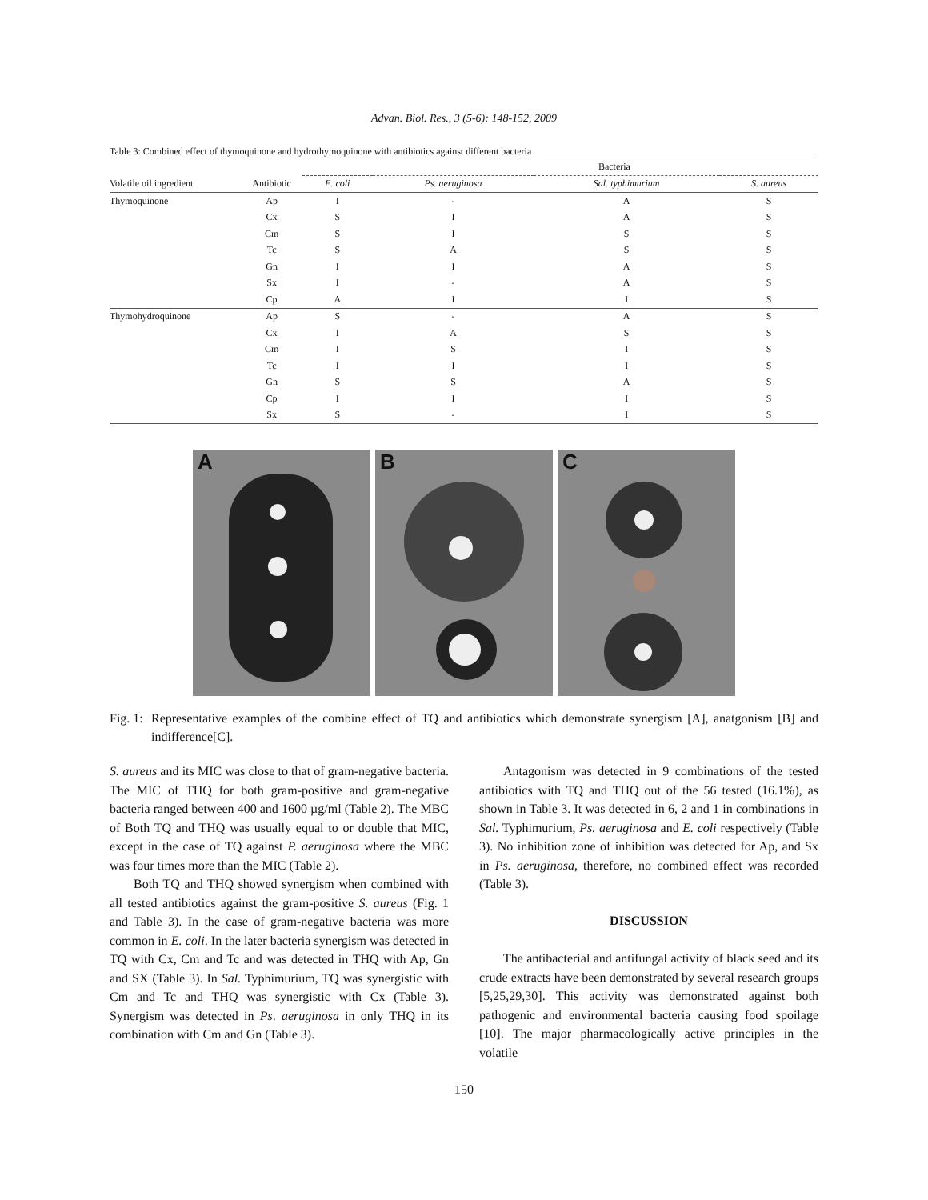Advan. Biol. Res., 3 (5-6): 148-152, 2009
Table 3: Combined effect of thymoquinone and hydrothymoquinone with antibiotics against different bacteria
| | | Bacteria | | | |
| --- | --- | --- | --- | --- | --- |
| Volatile oil ingredient | Antibiotic | E. coli | Ps. aeruginosa | Sal. typhimurium | S. aureus |
| Thymoquinone | Ap | I | - | A | S |
| | Cx | S | I | A | S |
| | Cm | S | I | S | S |
| | Tc | S | A | S | S |
| | Gn | I | I | A | S |
| | Sx | I | - | A | S |
| | Cp | A | I | I | S |
| Thymohydroquinone | Ap | S | - | A | S |
| | Cx | I | A | S | S |
| | Cm | I | S | I | S |
| | Tc | I | I | I | S |
| | Gn | S | S | A | S |
| | Cp | I | I | I | S |
| | Sx | S | - | I | S |
A
B
C
Fig. 1:
Representative examples of the combine effect of TQ and antibiotics which demonstrate synergism [A], anatgonism [B] and indifference[C].
S. aureus and its MIC was close to that of gram-negative bacteria. The MIC of THQ for both gram-positive and gram-negative bacteria ranged between 400 and 1600 µg/ml (Table 2). The MBC of Both TQ and THQ was usually equal to or double that MIC, except in the case of TQ against P. aeruginosa where the MBC was four times more than the MIC (Table 2).
Both TQ and THQ showed synergism when combined with all tested antibiotics against the gram-positive S. aureus (Fig. 1 and Table 3). In the case of gram-negative bacteria was more common in E. coli. In the later bacteria synergism was detected in TQ with Cx, Cm and Tc and was detected in THQ with Ap, Gn and SX (Table 3). In Sal. Typhimurium, TQ was synergistic with Cm and Tc and THQ was synergistic with Cx (Table 3). Synergism was detected in Ps. aeruginosa in only THQ in its combination with Cm and Gn (Table 3).
Antagonism was detected in 9 combinations of the tested antibiotics with TQ and THQ out of the 56 tested (16.1%), as shown in Table 3. It was detected in 6, 2 and 1 in combinations in Sal. Typhimurium, Ps. aeruginosa and E. coli respectively (Table 3). No inhibition zone of inhibition was detected for Ap, and Sx in Ps. aeruginosa, therefore, no combined effect was recorded (Table 3).
DISCUSSION
The antibacterial and antifungal activity of black seed and its crude extracts have been demonstrated by several research groups [5,25,29,30]. This activity was demonstrated against both pathogenic and environmental bacteria causing food spoilage [10]. The major pharmacologically active principles in the volatile
150